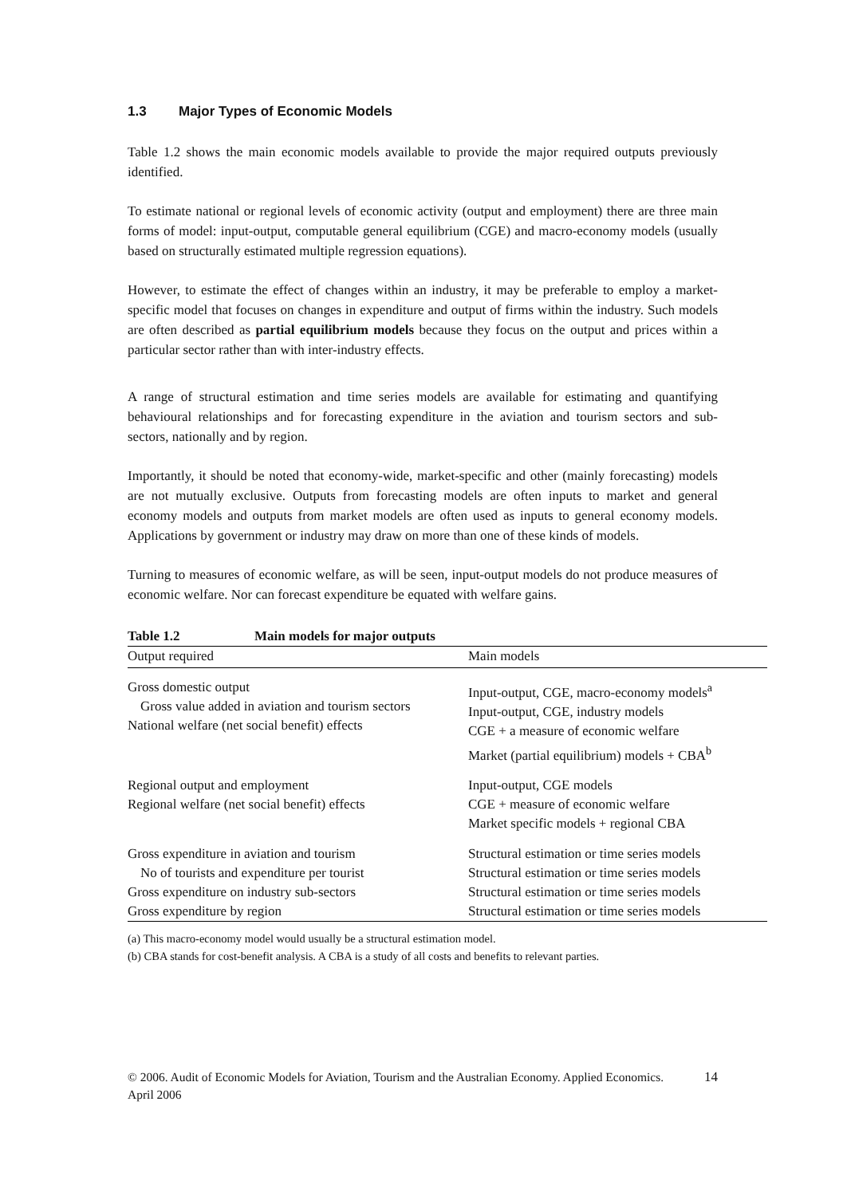1.3 Major Types of Economic Models
Table 1.2 shows the main economic models available to provide the major required outputs previously identified.
To estimate national or regional levels of economic activity (output and employment) there are three main forms of model: input-output, computable general equilibrium (CGE) and macro-economy models (usually based on structurally estimated multiple regression equations).
However, to estimate the effect of changes within an industry, it may be preferable to employ a market-specific model that focuses on changes in expenditure and output of firms within the industry. Such models are often described as partial equilibrium models because they focus on the output and prices within a particular sector rather than with inter-industry effects.
A range of structural estimation and time series models are available for estimating and quantifying behavioural relationships and for forecasting expenditure in the aviation and tourism sectors and sub-sectors, nationally and by region.
Importantly, it should be noted that economy-wide, market-specific and other (mainly forecasting) models are not mutually exclusive. Outputs from forecasting models are often inputs to market and general economy models and outputs from market models are often used as inputs to general economy models. Applications by government or industry may draw on more than one of these kinds of models.
Turning to measures of economic welfare, as will be seen, input-output models do not produce measures of economic welfare. Nor can forecast expenditure be equated with welfare gains.
| Table 1.2 Main models for major outputs | |
| --- | --- |
| Output required | Main models |
| Gross domestic output Gross value added in aviation and tourism sectors National welfare (net social benefit) effects | Input-output, CGE, macro-economy models<sup>a</sup> Input-output, CGE, industry models CGE + a measure of economic welfare Market (partial equilibrium) models + CBA<sup>b</sup> |
| Regional output and employment Regional welfare (net social benefit) effects | Input-output, CGE models CGE + measure of economic welfare Market specific models + regional CBA |
| Gross expenditure in aviation and tourism No of tourists and expenditure per tourist Gross expenditure on industry sub-sectors Gross expenditure by region | Structural estimation or time series models Structural estimation or time series models Structural estimation or time series models Structural estimation or time series models |
(a) This macro-economy model would usually be a structural estimation model.
(b) CBA stands for cost-benefit analysis. A CBA is a study of all costs and benefits to relevant parties.
© 2006. Audit of Economic Models for Aviation, Tourism and the Australian Economy. Applied Economics. April 2006
14